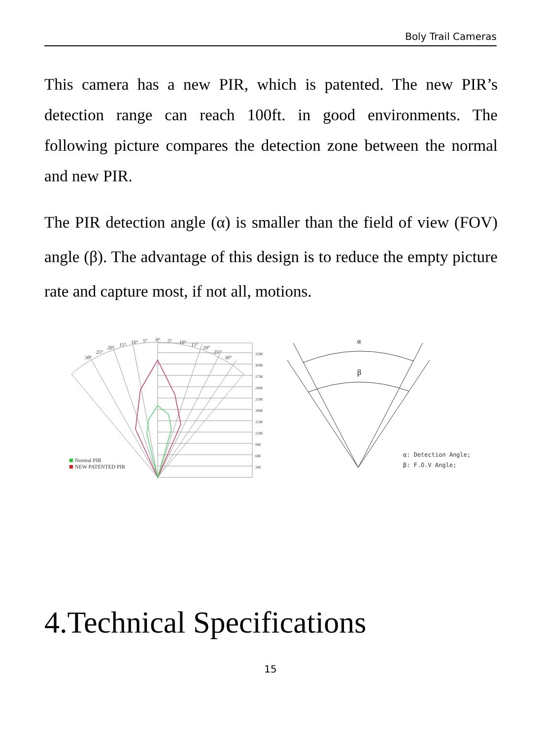Boly Trail Cameras
This camera has a new PIR, which is patented. The new PIR’s detection range can reach 100ft. in good environments. The following picture compares the detection zone between the normal and new PIR.
The PIR detection angle (α) is smaller than the field of view (FOV) angle (β). The advantage of this design is to reduce the empty picture rate and capture most, if not all, motions.
30°
25°
20°
15°
10°
5°
0°
5°
10°
15°
20°
25°
30°
33M
30M
27M
24M
21M
18M
15M
12M
9M
6M
3M
Normal PIR
NEW PATENTED PIR
α
β
α: Detection Angle;
β: F.O.V Angle;
4.Technical Specifications
15